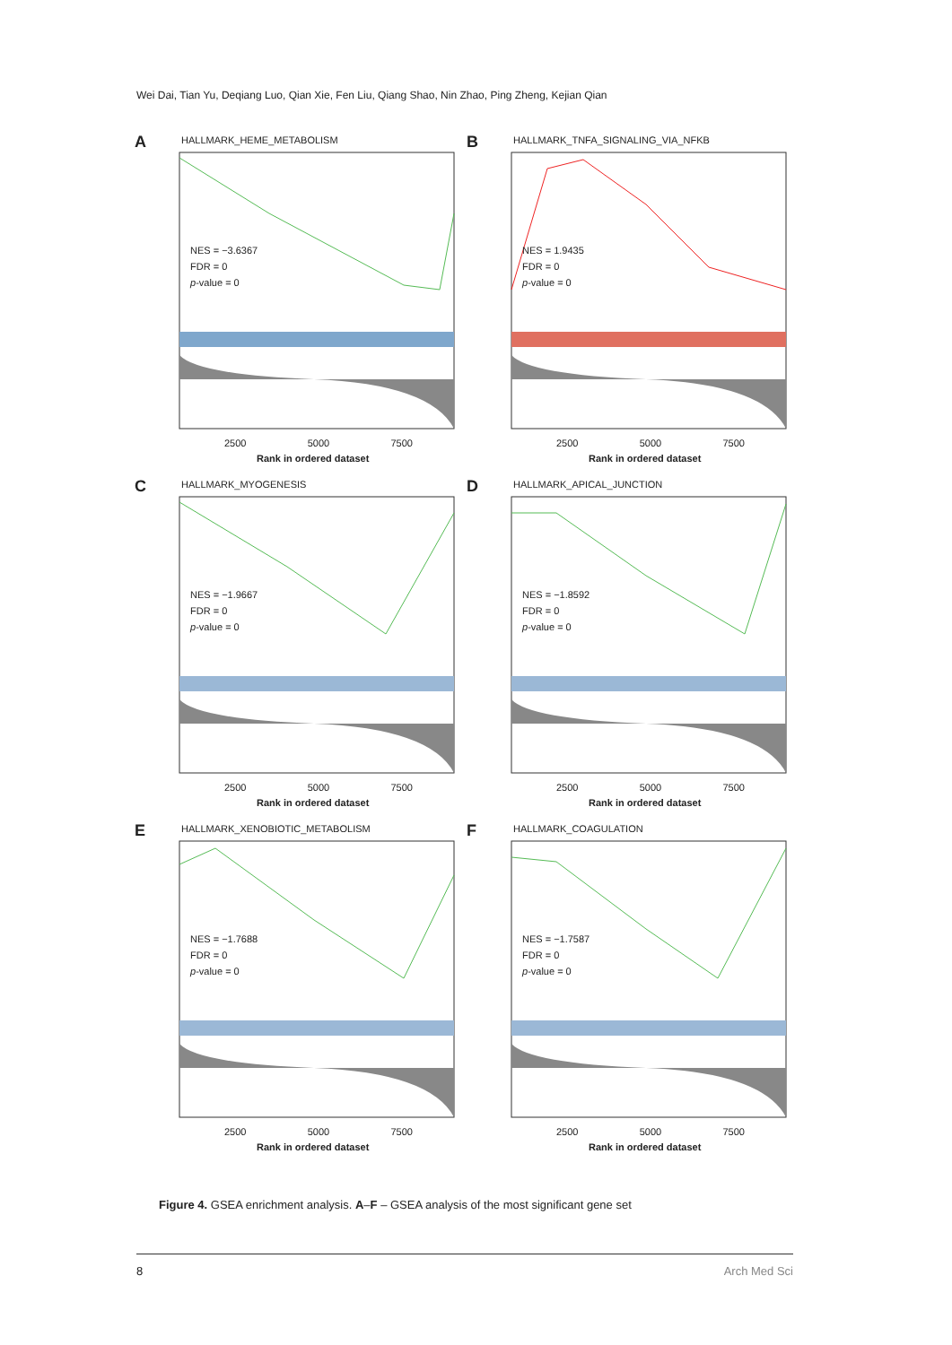Wei Dai, Tian Yu, Deqiang Luo, Qian Xie, Fen Liu, Qiang Shao, Nin Zhao, Ping Zheng, Kejian Qian
A HALLMARK_HEME_METABOLISM
NES = −3.6367
FDR = 0
p-value = 0
2500 5000 7500
Rank in ordered dataset
B
HALLMARK_TNFA_SIGNALING_VIA_NFKB
NES = 1.9435
FDR = 0
p-value = 0
2500 5000 7500
Rank in ordered dataset
C HALLMARK_MYOGENESIS
NES = −1.9667
FDR = 0
p-value = 0
2500 5000 7500
Rank in ordered dataset
D HALLMARK_APICAL_JUNCTION
NES = −1.8592
FDR = 0
p-value = 0
2500 5000 7500
Rank in ordered dataset
E HALLMARK_XENOBIOTIC_METABOLISM
NES = −1.7688
FDR = 0
p-value = 0
2500 5000 7500
Rank in ordered dataset
F HALLMARK_COAGULATION
NES = −1.7587
FDR = 0
p-value = 0
2500 5000 7500
Rank in ordered dataset
Figure 4. GSEA enrichment analysis. A–F – GSEA analysis of the most significant gene set
8 Arch Med Sci